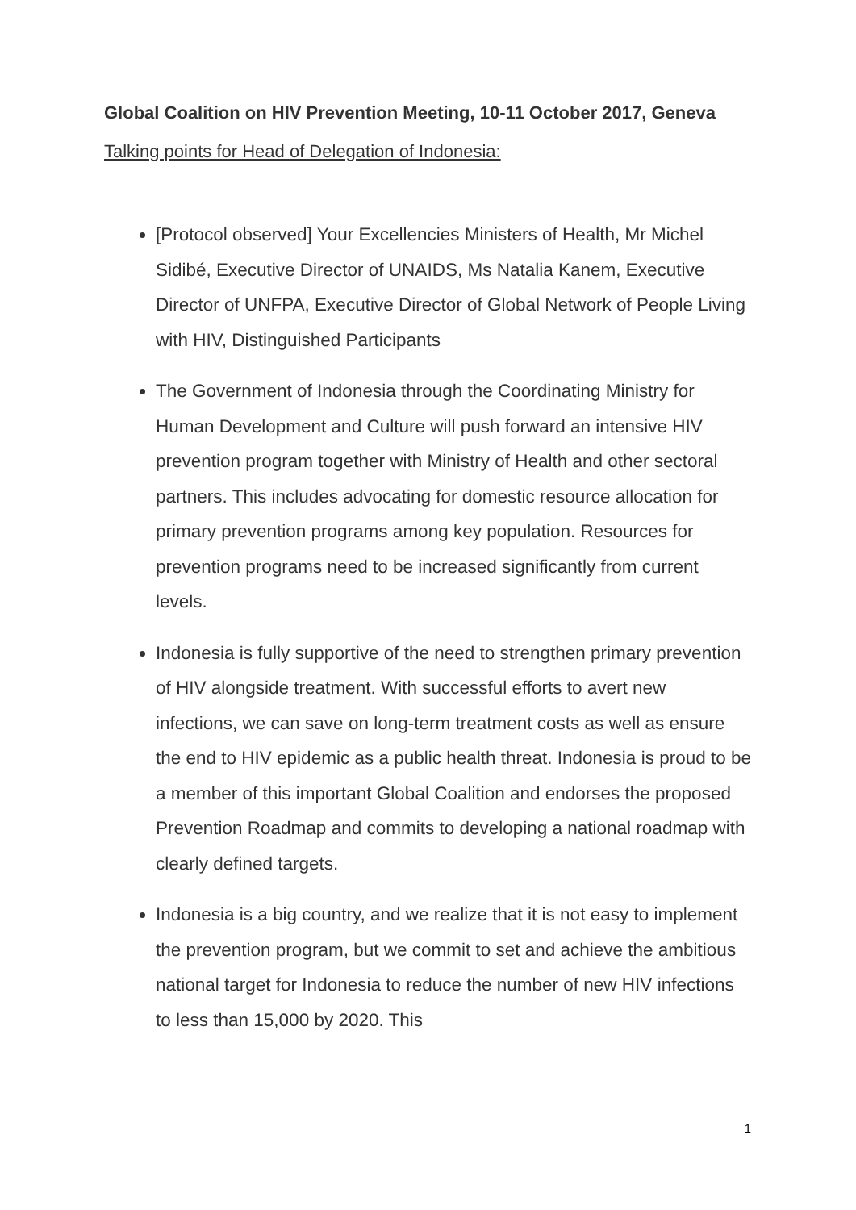Global Coalition on HIV Prevention Meeting, 10-11 October 2017, Geneva
Talking points for Head of Delegation of Indonesia:
[Protocol observed] Your Excellencies Ministers of Health, Mr Michel Sidibé, Executive Director of UNAIDS, Ms Natalia Kanem, Executive Director of UNFPA, Executive Director of Global Network of People Living with HIV, Distinguished Participants
The Government of Indonesia through the Coordinating Ministry for Human Development and Culture will push forward an intensive HIV prevention program together with Ministry of Health and other sectoral partners. This includes advocating for domestic resource allocation for primary prevention programs among key population. Resources for prevention programs need to be increased significantly from current levels.
Indonesia is fully supportive of the need to strengthen primary prevention of HIV alongside treatment. With successful efforts to avert new infections, we can save on long-term treatment costs as well as ensure the end to HIV epidemic as a public health threat. Indonesia is proud to be a member of this important Global Coalition and endorses the proposed Prevention Roadmap and commits to developing a national roadmap with clearly defined targets.
Indonesia is a big country, and we realize that it is not easy to implement the prevention program, but we commit to set and achieve the ambitious national target for Indonesia to reduce the number of new HIV infections to less than 15,000 by 2020. This
1